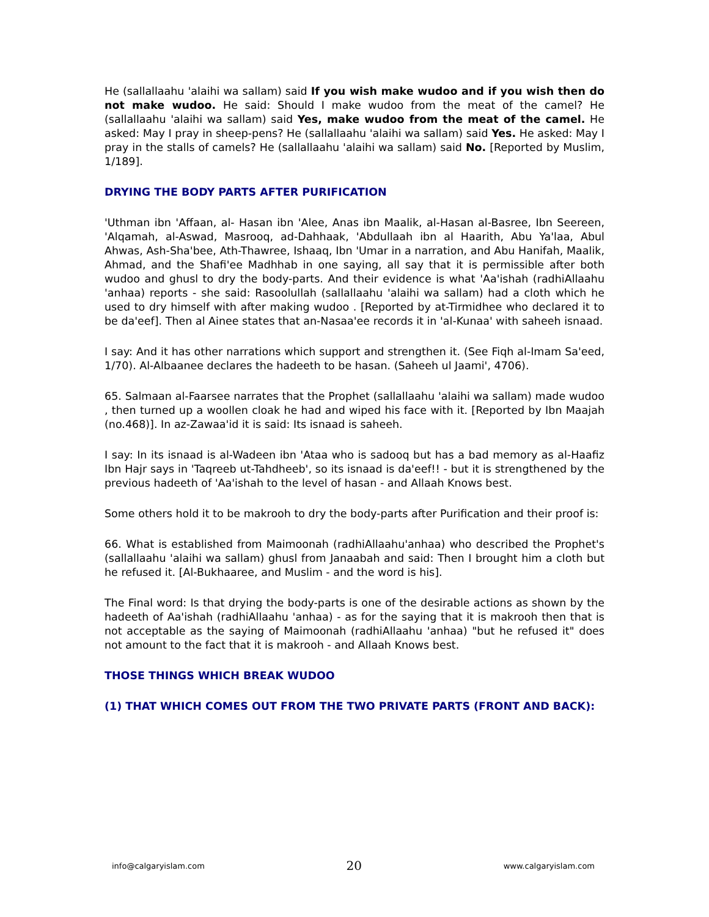He (sallallaahu 'alaihi wa sallam) said If you wish make wudoo and if you wish then do not make wudoo. He said: Should I make wudoo from the meat of the camel? He (sallallaahu 'alaihi wa sallam) said Yes, make wudoo from the meat of the camel. He asked: May I pray in sheep-pens? He (sallallaahu 'alaihi wa sallam) said Yes. He asked: May I pray in the stalls of camels? He (sallallaahu 'alaihi wa sallam) said No. [Reported by Muslim, 1/189].
DRYING THE BODY PARTS AFTER PURIFICATION
'Uthman ibn 'Affaan, al- Hasan ibn 'Alee, Anas ibn Maalik, al-Hasan al-Basree, Ibn Seereen, 'Alqamah, al-Aswad, Masrooq, ad-Dahhaak, 'Abdullaah ibn al Haarith, Abu Ya'laa, Abul Ahwas, Ash-Sha'bee, Ath-Thawree, Ishaaq, Ibn 'Umar in a narration, and Abu Hanifah, Maalik, Ahmad, and the Shafi'ee Madhhab in one saying, all say that it is permissible after both wudoo and ghusl to dry the body-parts. And their evidence is what 'Aa'ishah (radhiAllaahu 'anhaa) reports - she said: Rasoolullah (sallallaahu 'alaihi wa sallam) had a cloth which he used to dry himself with after making wudoo . [Reported by at-Tirmidhee who declared it to be da'eef]. Then al Ainee states that an-Nasaa'ee records it in 'al-Kunaa' with saheeh isnaad.
I say: And it has other narrations which support and strengthen it. (See Fiqh al-Imam Sa'eed, 1/70). Al-Albaanee declares the hadeeth to be hasan. (Saheeh ul Jaami', 4706).
65. Salmaan al-Faarsee narrates that the Prophet (sallallaahu 'alaihi wa sallam) made wudoo , then turned up a woollen cloak he had and wiped his face with it. [Reported by Ibn Maajah (no.468)]. In az-Zawaa'id it is said: Its isnaad is saheeh.
I say: In its isnaad is al-Wadeen ibn 'Ataa who is sadooq but has a bad memory as al-Haafiz Ibn Hajr says in 'Taqreeb ut-Tahdheeb', so its isnaad is da'eef!! - but it is strengthened by the previous hadeeth of 'Aa'ishah to the level of hasan - and Allaah Knows best.
Some others hold it to be makrooh to dry the body-parts after Purification and their proof is:
66. What is established from Maimoonah (radhiAllaahu'anhaa) who described the Prophet's (sallallaahu 'alaihi wa sallam) ghusl from Janaabah and said: Then I brought him a cloth but he refused it. [Al-Bukhaaree, and Muslim - and the word is his].
The Final word: Is that drying the body-parts is one of the desirable actions as shown by the hadeeth of Aa'ishah (radhiAllaahu 'anhaa) - as for the saying that it is makrooh then that is not acceptable as the saying of Maimoonah (radhiAllaahu 'anhaa) "but he refused it" does not amount to the fact that it is makrooh - and Allaah Knows best.
THOSE THINGS WHICH BREAK WUDOO
(1) THAT WHICH COMES OUT FROM THE TWO PRIVATE PARTS (FRONT AND BACK):
info@calgaryislam.com 20 www.calgaryislam.com